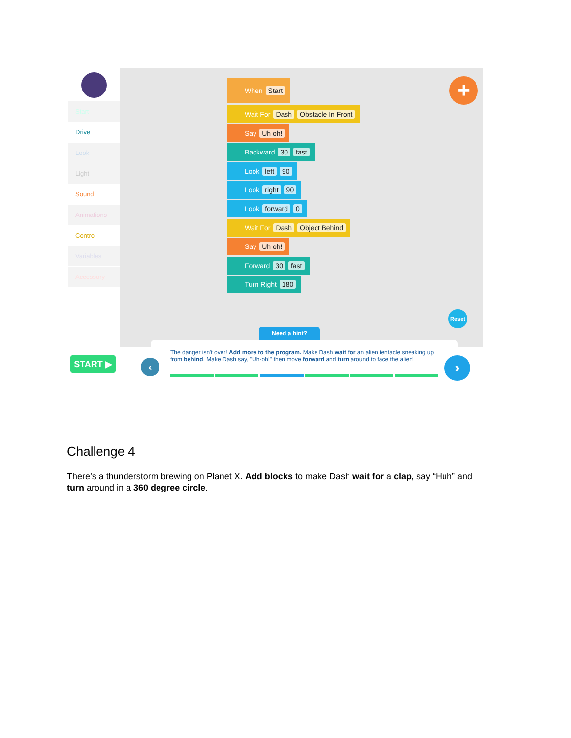Start
Drive
Look
Light
Sound
Animations
Control
Variables
Accessory
When Start
Wait For Dash Obstacle In Front
Say Uh oh!
Backward 30 fast
Look left 90
Look right 90
Look forward 0
Wait For Dash Object Behind
Say Uh oh!
Forward 30 fast
Turn Right 180
+
Reset
Need a hint?
START ▶
The danger isn't over! Add more to the program. Make Dash wait for an alien tentacle sneaking up from behind. Make Dash say, "Uh-oh!" then move forward and turn around to face the alien!
‹ ›
Challenge 4
There’s a thunderstorm brewing on Planet X. Add blocks to make Dash wait for a clap, say “Huh” and turn around in a 360 degree circle.